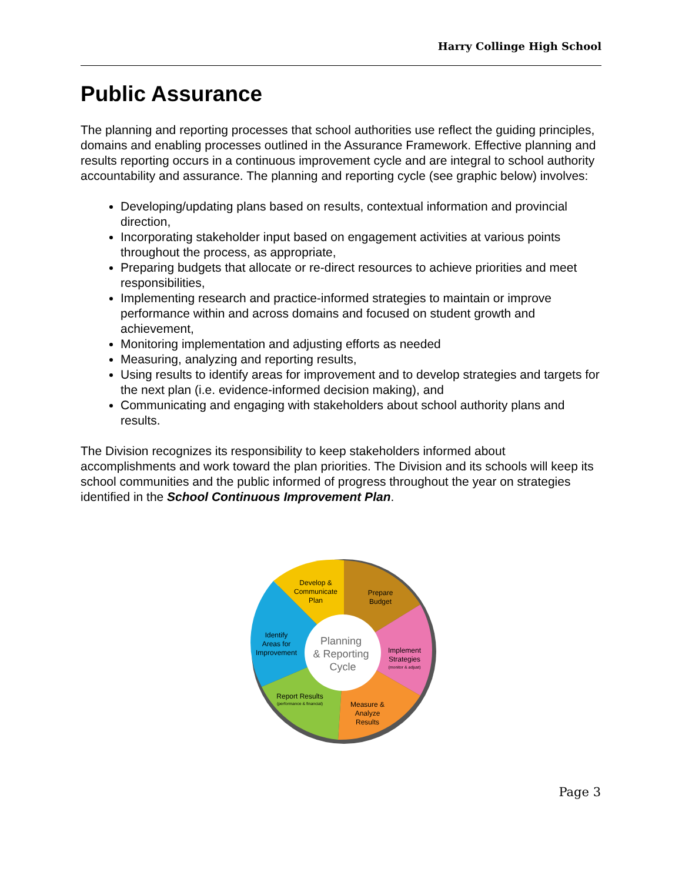Harry Collinge High School
Public Assurance
The planning and reporting processes that school authorities use reflect the guiding principles, domains and enabling processes outlined in the Assurance Framework. Effective planning and results reporting occurs in a continuous improvement cycle and are integral to school authority accountability and assurance. The planning and reporting cycle (see graphic below) involves:
Developing/updating plans based on results, contextual information and provincial direction,
Incorporating stakeholder input based on engagement activities at various points throughout the process, as appropriate,
Preparing budgets that allocate or re-direct resources to achieve priorities and meet responsibilities,
Implementing research and practice-informed strategies to maintain or improve performance within and across domains and focused on student growth and achievement,
Monitoring implementation and adjusting efforts as needed
Measuring, analyzing and reporting results,
Using results to identify areas for improvement and to develop strategies and targets for the next plan (i.e. evidence-informed decision making), and
Communicating and engaging with stakeholders about school authority plans and results.
The Division recognizes its responsibility to keep stakeholders informed about accomplishments and work toward the plan priorities. The Division and its schools will keep its school communities and the public informed of progress throughout the year on strategies identified in the School Continuous Improvement Plan.
Planning
& Reporting
Cycle
Develop &
Communicate
Plan
Prepare
Budget
Identify
Areas for
Improvement
Implement
Strategies
(monitor & adjust)
Report Results
(performance & financial)
Measure &
Analyze
Results
Page 3